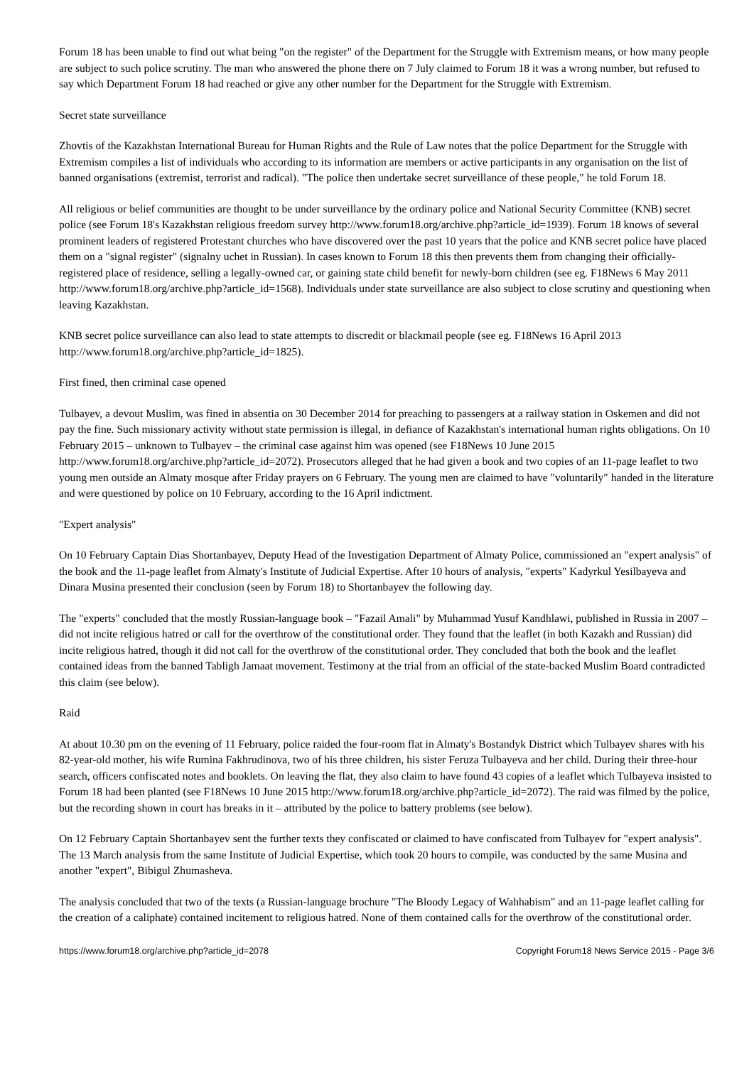Forum 18 has been unable to find out what being "on the register" of the Department for the Struggle with Extremism means, or how many people are subject to such police scrutiny. The man who answered the phone there on 7 July claimed to Forum 18 it was a wrong number, but refused to say which Department Forum 18 had reached or give any other number for the Department for the Struggle with Extremism.
Secret state surveillance
Zhovtis of the Kazakhstan International Bureau for Human Rights and the Rule of Law notes that the police Department for the Struggle with Extremism compiles a list of individuals who according to its information are members or active participants in any organisation on the list of banned organisations (extremist, terrorist and radical). "The police then undertake secret surveillance of these people," he told Forum 18.
All religious or belief communities are thought to be under surveillance by the ordinary police and National Security Committee (KNB) secret police (see Forum 18's Kazakhstan religious freedom survey http://www.forum18.org/archive.php?article_id=1939). Forum 18 knows of several prominent leaders of registered Protestant churches who have discovered over the past 10 years that the police and KNB secret police have placed them on a "signal register" (signalny uchet in Russian). In cases known to Forum 18 this then prevents them from changing their officially-registered place of residence, selling a legally-owned car, or gaining state child benefit for newly-born children (see eg. F18News 6 May 2011 http://www.forum18.org/archive.php?article_id=1568). Individuals under state surveillance are also subject to close scrutiny and questioning when leaving Kazakhstan.
KNB secret police surveillance can also lead to state attempts to discredit or blackmail people (see eg. F18News 16 April 2013 http://www.forum18.org/archive.php?article_id=1825).
First fined, then criminal case opened
Tulbayev, a devout Muslim, was fined in absentia on 30 December 2014 for preaching to passengers at a railway station in Oskemen and did not pay the fine. Such missionary activity without state permission is illegal, in defiance of Kazakhstan's international human rights obligations. On 10 February 2015 – unknown to Tulbayev – the criminal case against him was opened (see F18News 10 June 2015 http://www.forum18.org/archive.php?article_id=2072). Prosecutors alleged that he had given a book and two copies of an 11-page leaflet to two young men outside an Almaty mosque after Friday prayers on 6 February. The young men are claimed to have "voluntarily" handed in the literature and were questioned by police on 10 February, according to the 16 April indictment.
"Expert analysis"
On 10 February Captain Dias Shortanbayev, Deputy Head of the Investigation Department of Almaty Police, commissioned an "expert analysis" of the book and the 11-page leaflet from Almaty's Institute of Judicial Expertise. After 10 hours of analysis, "experts" Kadyrkul Yesilbayeva and Dinara Musina presented their conclusion (seen by Forum 18) to Shortanbayev the following day.
The "experts" concluded that the mostly Russian-language book – "Fazail Amali" by Muhammad Yusuf Kandhlawi, published in Russia in 2007 – did not incite religious hatred or call for the overthrow of the constitutional order. They found that the leaflet (in both Kazakh and Russian) did incite religious hatred, though it did not call for the overthrow of the constitutional order. They concluded that both the book and the leaflet contained ideas from the banned Tabligh Jamaat movement. Testimony at the trial from an official of the state-backed Muslim Board contradicted this claim (see below).
Raid
At about 10.30 pm on the evening of 11 February, police raided the four-room flat in Almaty's Bostandyk District which Tulbayev shares with his 82-year-old mother, his wife Rumina Fakhrudinova, two of his three children, his sister Feruza Tulbayeva and her child. During their three-hour search, officers confiscated notes and booklets. On leaving the flat, they also claim to have found 43 copies of a leaflet which Tulbayeva insisted to Forum 18 had been planted (see F18News 10 June 2015 http://www.forum18.org/archive.php?article_id=2072). The raid was filmed by the police, but the recording shown in court has breaks in it – attributed by the police to battery problems (see below).
On 12 February Captain Shortanbayev sent the further texts they confiscated or claimed to have confiscated from Tulbayev for "expert analysis". The 13 March analysis from the same Institute of Judicial Expertise, which took 20 hours to compile, was conducted by the same Musina and another "expert", Bibigul Zhumasheva.
The analysis concluded that two of the texts (a Russian-language brochure "The Bloody Legacy of Wahhabism" and an 11-page leaflet calling for the creation of a caliphate) contained incitement to religious hatred. None of them contained calls for the overthrow of the constitutional order.
https://www.forum18.org/archive.php?article_id=2078 Copyright Forum18 News Service 2015 - Page 3/6